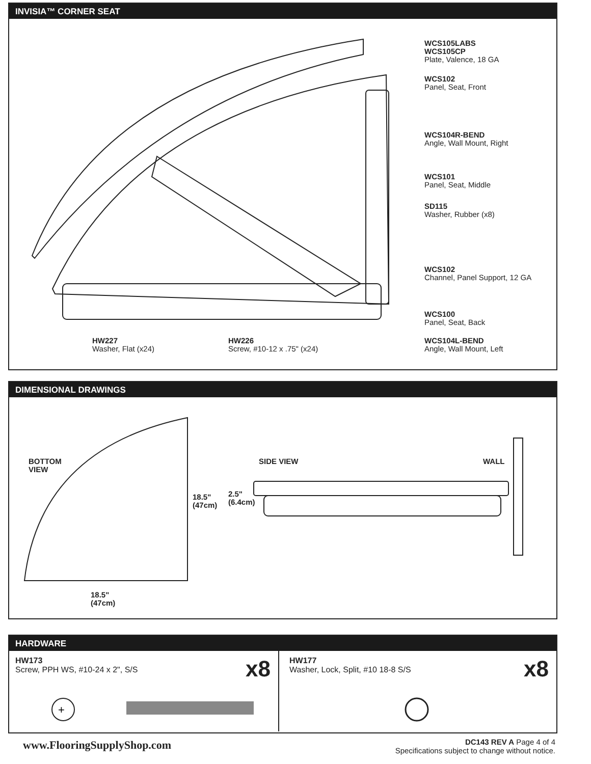INVISIA™ CORNER SEAT
WCS105LABS
WCS105CP
Plate, Valence, 18 GA
WCS102
Panel, Seat, Front
WCS104R-BEND
Angle, Wall Mount, Right
WCS101
Panel, Seat, Middle
SD115
Washer, Rubber (x8)
WCS102
Channel, Panel Support, 12 GA
WCS100
Panel, Seat, Back
HW227
Washer, Flat (x24)
HW226
Screw, #10-12 x .75" (x24)
WCS104L-BEND
Angle, Wall Mount, Left
DIMENSIONAL DRAWINGS
BOTTOM
VIEW
18.5"
(47cm)
18.5"
(47cm)
SIDE VIEW WALL
2.5"
(6.4cm)
HARDWARE
HW173
Screw, PPH WS, #10-24 x 2", S/S
x8
+
HW177
Washer, Lock, Split, #10 18-8 S/S
x8
www.FlooringSupplyShop.com
DC143 REV A Page 4 of 4
Specifications subject to change without notice.